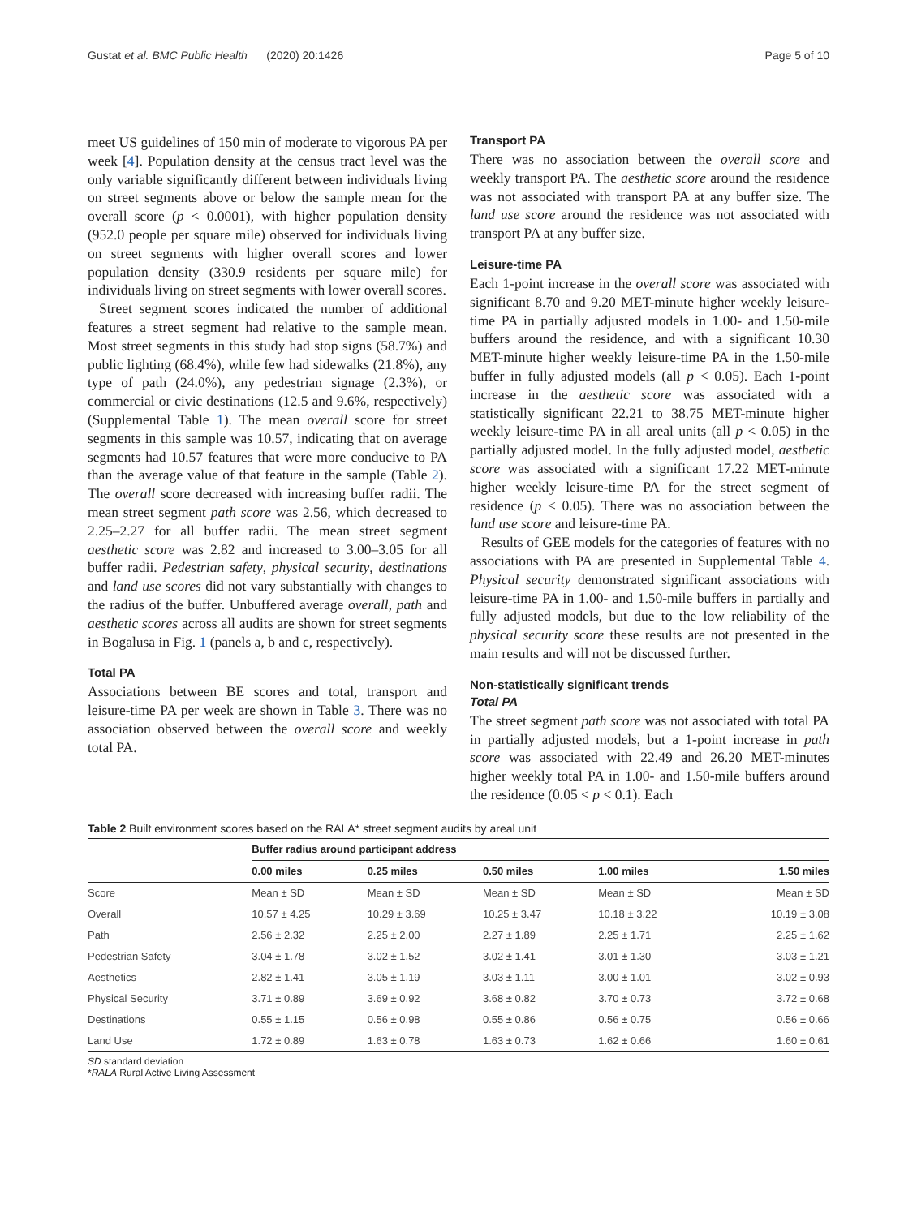Gustat et al. BMC Public Health (2020) 20:1426 Page 5 of 10
meet US guidelines of 150 min of moderate to vigorous PA per week [4]. Population density at the census tract level was the only variable significantly different between individuals living on street segments above or below the sample mean for the overall score (p < 0.0001), with higher population density (952.0 people per square mile) observed for individuals living on street segments with higher overall scores and lower population density (330.9 residents per square mile) for individuals living on street segments with lower overall scores.
Street segment scores indicated the number of additional features a street segment had relative to the sample mean. Most street segments in this study had stop signs (58.7%) and public lighting (68.4%), while few had sidewalks (21.8%), any type of path (24.0%), any pedestrian signage (2.3%), or commercial or civic destinations (12.5 and 9.6%, respectively) (Supplemental Table 1). The mean overall score for street segments in this sample was 10.57, indicating that on average segments had 10.57 features that were more conducive to PA than the average value of that feature in the sample (Table 2). The overall score decreased with increasing buffer radii. The mean street segment path score was 2.56, which decreased to 2.25–2.27 for all buffer radii. The mean street segment aesthetic score was 2.82 and increased to 3.00–3.05 for all buffer radii. Pedestrian safety, physical security, destinations and land use scores did not vary substantially with changes to the radius of the buffer. Unbuffered average overall, path and aesthetic scores across all audits are shown for street segments in Bogalusa in Fig. 1 (panels a, b and c, respectively).
Total PA
Associations between BE scores and total, transport and leisure-time PA per week are shown in Table 3. There was no association observed between the overall score and weekly total PA.
Transport PA
There was no association between the overall score and weekly transport PA. The aesthetic score around the residence was not associated with transport PA at any buffer size. The land use score around the residence was not associated with transport PA at any buffer size.
Leisure-time PA
Each 1-point increase in the overall score was associated with significant 8.70 and 9.20 MET-minute higher weekly leisure-time PA in partially adjusted models in 1.00- and 1.50-mile buffers around the residence, and with a significant 10.30 MET-minute higher weekly leisure-time PA in the 1.50-mile buffer in fully adjusted models (all p < 0.05). Each 1-point increase in the aesthetic score was associated with a statistically significant 22.21 to 38.75 MET-minute higher weekly leisure-time PA in all areal units (all p < 0.05) in the partially adjusted model. In the fully adjusted model, aesthetic score was associated with a significant 17.22 MET-minute higher weekly leisure-time PA for the street segment of residence (p < 0.05). There was no association between the land use score and leisure-time PA.
Results of GEE models for the categories of features with no associations with PA are presented in Supplemental Table 4. Physical security demonstrated significant associations with leisure-time PA in 1.00- and 1.50-mile buffers in partially and fully adjusted models, but due to the low reliability of the physical security score these results are not presented in the main results and will not be discussed further.
Non-statistically significant trends
Total PA
The street segment path score was not associated with total PA in partially adjusted models, but a 1-point increase in path score was associated with 22.49 and 26.20 MET-minutes higher weekly total PA in 1.00- and 1.50-mile buffers around the residence (0.05 < p < 0.1). Each
Table 2 Built environment scores based on the RALA* street segment audits by areal unit
| | Buffer radius around participant address | | | | |
| --- | --- | --- | --- | --- | --- |
| | 0.00 miles | 0.25 miles | 0.50 miles | 1.00 miles | 1.50 miles |
| Score | Mean ± SD | Mean ± SD | Mean ± SD | Mean ± SD | Mean ± SD |
| Overall | 10.57 ± 4.25 | 10.29 ± 3.69 | 10.25 ± 3.47 | 10.18 ± 3.22 | 10.19 ± 3.08 |
| Path | 2.56 ± 2.32 | 2.25 ± 2.00 | 2.27 ± 1.89 | 2.25 ± 1.71 | 2.25 ± 1.62 |
| Pedestrian Safety | 3.04 ± 1.78 | 3.02 ± 1.52 | 3.02 ± 1.41 | 3.01 ± 1.30 | 3.03 ± 1.21 |
| Aesthetics | 2.82 ± 1.41 | 3.05 ± 1.19 | 3.03 ± 1.11 | 3.00 ± 1.01 | 3.02 ± 0.93 |
| Physical Security | 3.71 ± 0.89 | 3.69 ± 0.92 | 3.68 ± 0.82 | 3.70 ± 0.73 | 3.72 ± 0.68 |
| Destinations | 0.55 ± 1.15 | 0.56 ± 0.98 | 0.55 ± 0.86 | 0.56 ± 0.75 | 0.56 ± 0.66 |
| Land Use | 1.72 ± 0.89 | 1.63 ± 0.78 | 1.63 ± 0.73 | 1.62 ± 0.66 | 1.60 ± 0.61 |
SD standard deviation
*RALA Rural Active Living Assessment